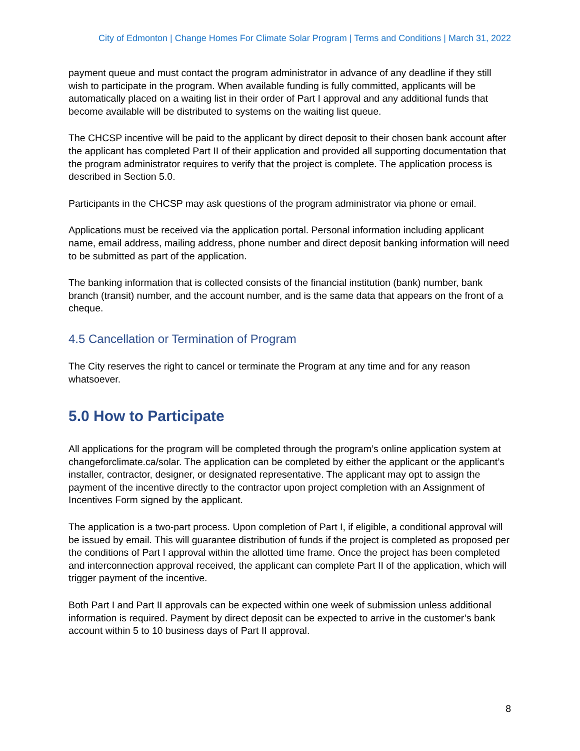City of Edmonton | Change Homes For Climate Solar Program | Terms and Conditions | March 31, 2022
payment queue and must contact the program administrator in advance of any deadline if they still wish to participate in the program. When available funding is fully committed, applicants will be automatically placed on a waiting list in their order of Part I approval and any additional funds that become available will be distributed to systems on the waiting list queue.
The CHCSP incentive will be paid to the applicant by direct deposit to their chosen bank account after the applicant has completed Part II of their application and provided all supporting documentation that the program administrator requires to verify that the project is complete. The application process is described in Section 5.0.
Participants in the CHCSP may ask questions of the program administrator via phone or email.
Applications must be received via the application portal. Personal information including applicant name, email address, mailing address, phone number and direct deposit banking information will need to be submitted as part of the application.
The banking information that is collected consists of the financial institution (bank) number, bank branch (transit) number, and the account number, and is the same data that appears on the front of a cheque.
4.5 Cancellation or Termination of Program
The City reserves the right to cancel or terminate the Program at any time and for any reason whatsoever.
5.0 How to Participate
All applications for the program will be completed through the program’s online application system at changeforclimate.ca/solar. The application can be completed by either the applicant or the applicant’s installer, contractor, designer, or designated representative. The applicant may opt to assign the payment of the incentive directly to the contractor upon project completion with an Assignment of Incentives Form signed by the applicant.
The application is a two-part process. Upon completion of Part I, if eligible, a conditional approval will be issued by email. This will guarantee distribution of funds if the project is completed as proposed per the conditions of Part I approval within the allotted time frame. Once the project has been completed and interconnection approval received, the applicant can complete Part II of the application, which will trigger payment of the incentive.
Both Part I and Part II approvals can be expected within one week of submission unless additional information is required. Payment by direct deposit can be expected to arrive in the customer’s bank account within 5 to 10 business days of Part II approval.
8